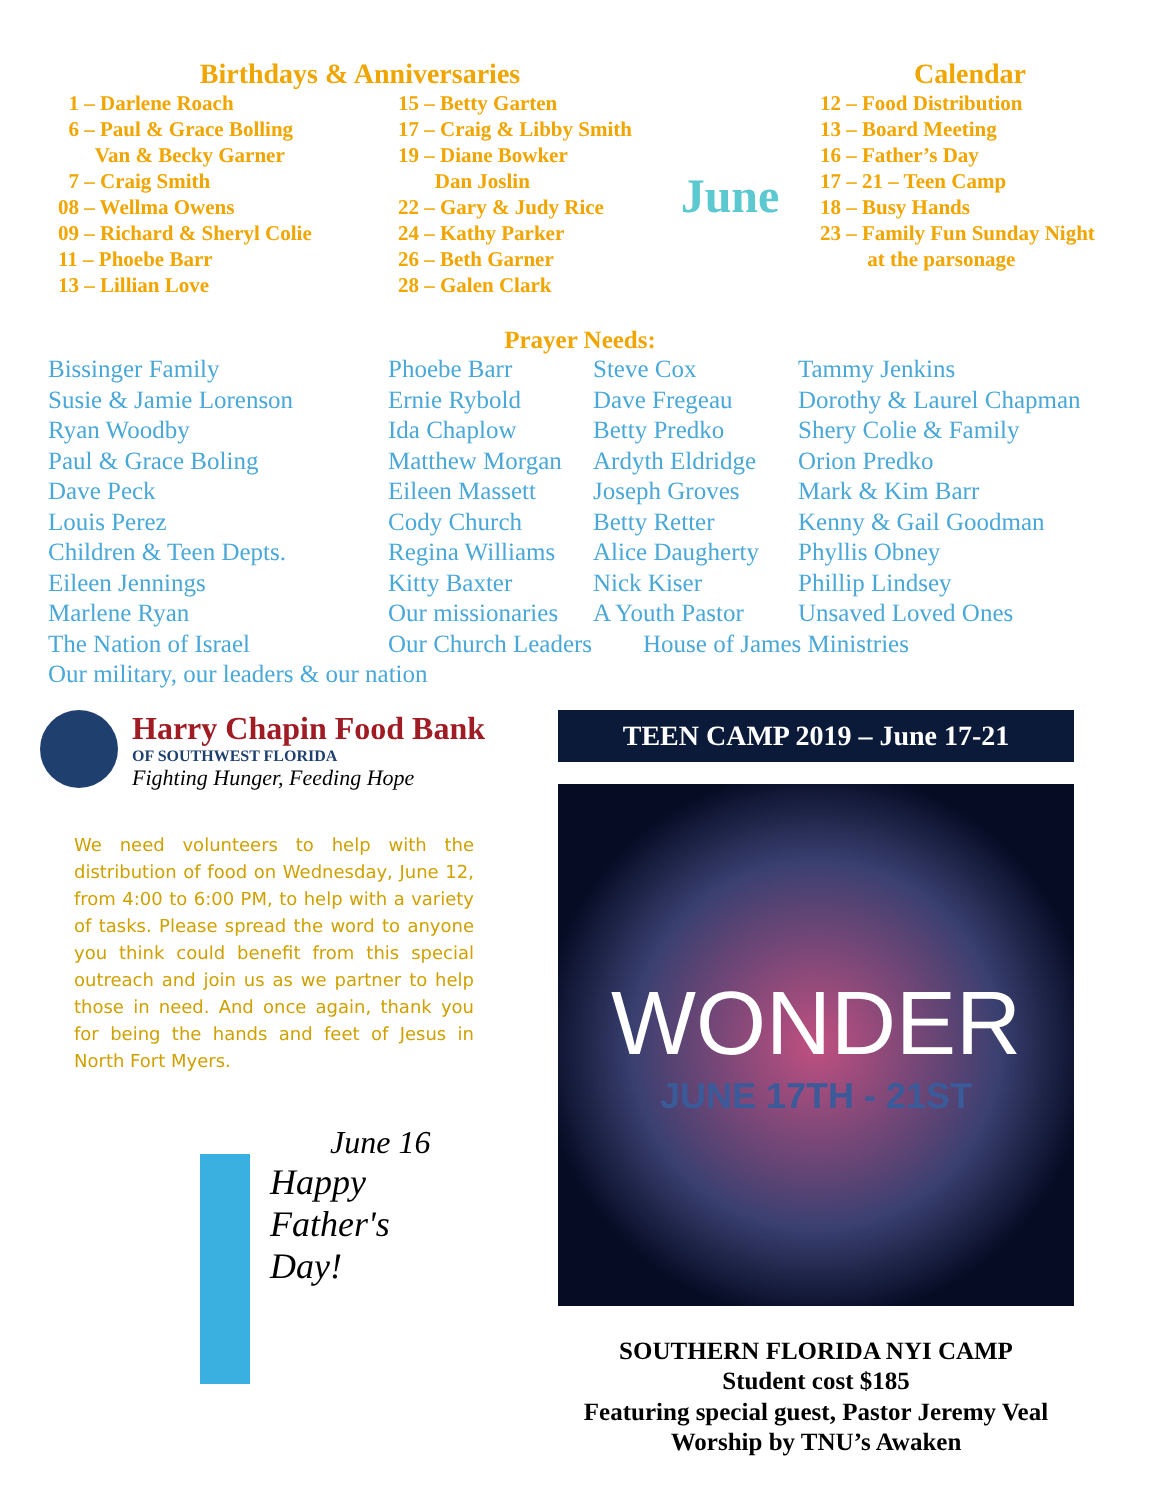Birthdays & Anniversaries
1 – Darlene Roach
6 – Paul & Grace Bolling
Van & Becky Garner
7 – Craig Smith
08 – Wellma Owens
09 – Richard & Sheryl Colie
11 – Phoebe Barr
13 – Lillian Love
15 – Betty Garten
17 – Craig & Libby Smith
19 – Diane Bowker
Dan Joslin
22 – Gary & Judy Rice
24 – Kathy Parker
26 – Beth Garner
28 – Galen Clark
June
Calendar
12 – Food Distribution
13 – Board Meeting
16 – Father’s Day
17 – 21 – Teen Camp
18 – Busy Hands
23 – Family Fun Sunday Night
at the parsonage
Prayer Needs:
Bissinger Family
Susie & Jamie Lorenson
Ryan Woodby
Paul & Grace Boling
Dave Peck
Louis Perez
Children & Teen Depts.
Eileen Jennings
Marlene Ryan
The Nation of Israel
Our military, our leaders & our nation
Phoebe Barr
Ernie Rybold
Ida Chaplow
Matthew Morgan
Eileen Massett
Cody Church
Regina Williams
Kitty Baxter
Our missionaries
Our Church Leaders
Steve Cox
Dave Fregeau
Betty Predko
Ardyth Eldridge
Joseph Groves
Betty Retter
Alice Daugherty
Nick Kiser
A Youth Pastor
House of James Ministries
Tammy Jenkins
Dorothy & Laurel Chapman
Shery Colie & Family
Orion Predko
Mark & Kim Barr
Kenny & Gail Goodman
Phyllis Obney
Phillip Lindsey
Unsaved Loved Ones
Harry Chapin Food Bank
OF SOUTHWEST FLORIDA
Fighting Hunger, Feeding Hope
We need volunteers to help with the distribution of food on Wednesday, June 12, from 4:00 to 6:00 PM, to help with a variety of tasks. Please spread the word to anyone you think could benefit from this special outreach and join us as we partner to help those in need. And once again, thank you for being the hands and feet of Jesus in North Fort Myers.
June 16
Happy
Father's
Day!
TEEN CAMP 2019 – June 17-21
WONDER
JUNE 17TH - 21ST
SOUTHERN FLORIDA NYI CAMP
Student cost $185
Featuring special guest, Pastor Jeremy Veal
Worship by TNU’s Awaken